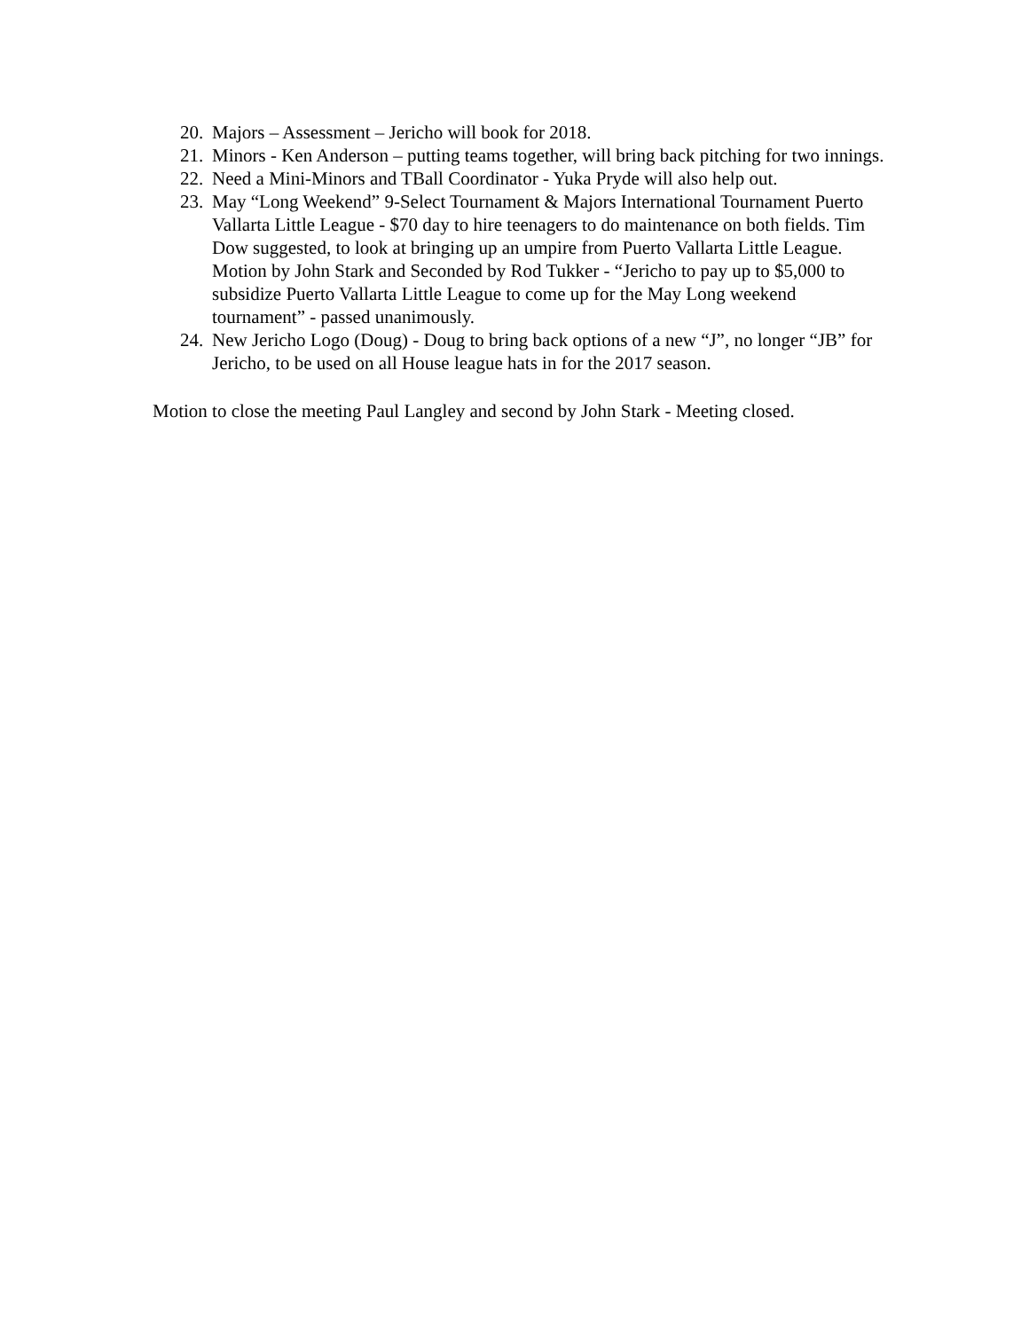20. Majors – Assessment – Jericho will book for 2018.
21. Minors - Ken Anderson – putting teams together, will bring back pitching for two innings.
22. Need a Mini-Minors and TBall Coordinator - Yuka Pryde will also help out.
23. May “Long Weekend” 9-Select Tournament & Majors International Tournament Puerto Vallarta Little League - $70 day to hire teenagers to do maintenance on both fields. Tim Dow suggested, to look at bringing up an umpire from Puerto Vallarta Little League.
Motion by John Stark and Seconded by Rod Tukker - “Jericho to pay up to $5,000 to subsidize Puerto Vallarta Little League to come up for the May Long weekend tournament” - passed unanimously.
24. New Jericho Logo (Doug) - Doug to bring back options of a new “J”, no longer “JB” for Jericho, to be used on all House league hats in for the 2017 season.
Motion to close the meeting Paul Langley and second by John Stark - Meeting closed.